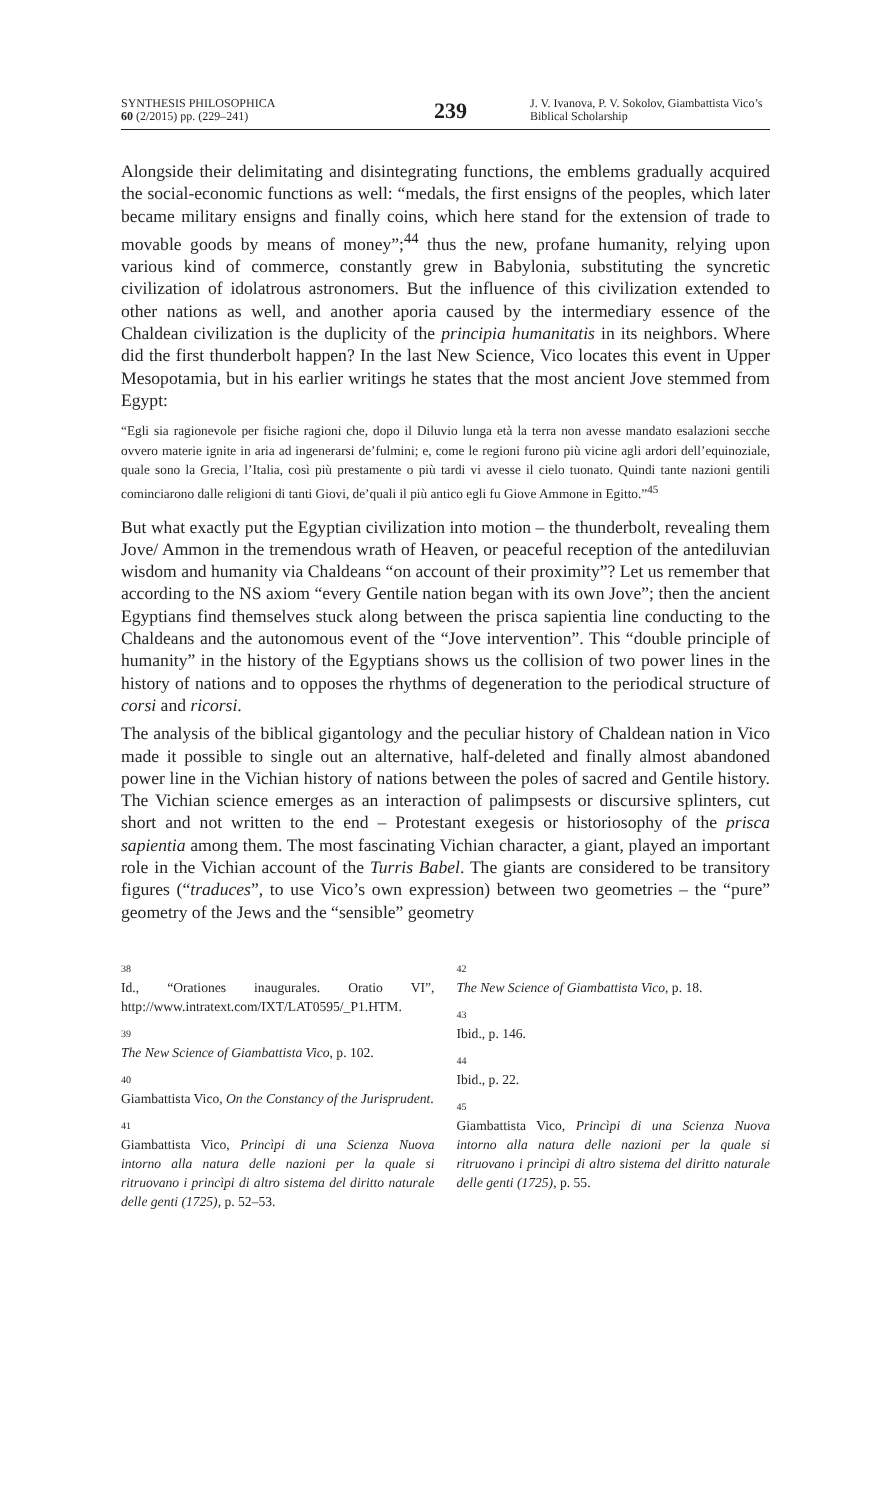SYNTHESIS PHILOSOPHICA
60 (2/2015) pp. (229–241)
239
J. V. Ivanova, P. V. Sokolov, Giambattista Vico’s Biblical Scholarship
Alongside their delimitating and disintegrating functions, the emblems gradually acquired the social-economic functions as well: “medals, the first ensigns of the peoples, which later became military ensigns and finally coins, which here stand for the extension of trade to movable goods by means of money”;<sup>44</sup> thus the new, profane humanity, relying upon various kind of commerce, constantly grew in Babylonia, substituting the syncretic civilization of idolatrous astronomers. But the influence of this civilization extended to other nations as well, and another aporia caused by the intermediary essence of the Chaldean civilization is the duplicity of the principia humanitatis in its neighbors. Where did the first thunderbolt happen? In the last New Science, Vico locates this event in Upper Mesopotamia, but in his earlier writings he states that the most ancient Jove stemmed from Egypt:
“Egli sia ragionevole per fisiche ragioni che, dopo il Diluvio lunga età la terra non avesse mandato esalazioni secche ovvero materie ignite in aria ad ingenerarsi de’fulmini; e, come le regioni furono più vicine agli ardori dell’equinoziale, quale sono la Grecia, l’Italia, così più prestamente o più tardi vi avesse il cielo tuonato. Quindi tante nazioni gentili cominciarono dalle religioni di tanti Giovi, de’quali il più antico egli fu Giove Ammone in Egitto.”<sup>45</sup>
But what exactly put the Egyptian civilization into motion – the thunderbolt, revealing them Jove/ Ammon in the tremendous wrath of Heaven, or peaceful reception of the antediluvian wisdom and humanity via Chaldeans “on account of their proximity”? Let us remember that according to the NS axiom “every Gentile nation began with its own Jove”; then the ancient Egyptians find themselves stuck along between the prisca sapientia line conducting to the Chaldeans and the autonomous event of the “Jove intervention”. This “double principle of humanity” in the history of the Egyptians shows us the collision of two power lines in the history of nations and to opposes the rhythms of degeneration to the periodical structure of corsi and ricorsi.
The analysis of the biblical gigantology and the peculiar history of Chaldean nation in Vico made it possible to single out an alternative, half-deleted and finally almost abandoned power line in the Vichian history of nations between the poles of sacred and Gentile history. The Vichian science emerges as an interaction of palimpsests or discursive splinters, cut short and not written to the end – Protestant exegesis or historiosophy of the prisca sapientia among them. The most fascinating Vichian character, a giant, played an important role in the Vichian account of the Turris Babel. The giants are considered to be transitory figures (“traduces”, to use Vico’s own expression) between two geometries – the “pure” geometry of the Jews and the “sensible” geometry
38
Id., “Orationes inaugurales. Oratio VI”, http://www.intratext.com/IXT/LAT0595/_P1.HTM.
39
The New Science of Giambattista Vico, p. 102.
40
Giambattista Vico, On the Constancy of the Jurisprudent.
41
Giambattista Vico, Princìpi di una Scienza Nuova intorno alla natura delle nazioni per la quale si ritruovano i princìpi di altro sistema del diritto naturale delle genti (1725), p. 52–53.
42
The New Science of Giambattista Vico, p. 18.
43
Ibid., p. 146.
44
Ibid., p. 22.
45
Giambattista Vico, Princìpi di una Scienza Nuova intorno alla natura delle nazioni per la quale si ritruovano i princìpi di altro sistema del diritto naturale delle genti (1725), p. 55.